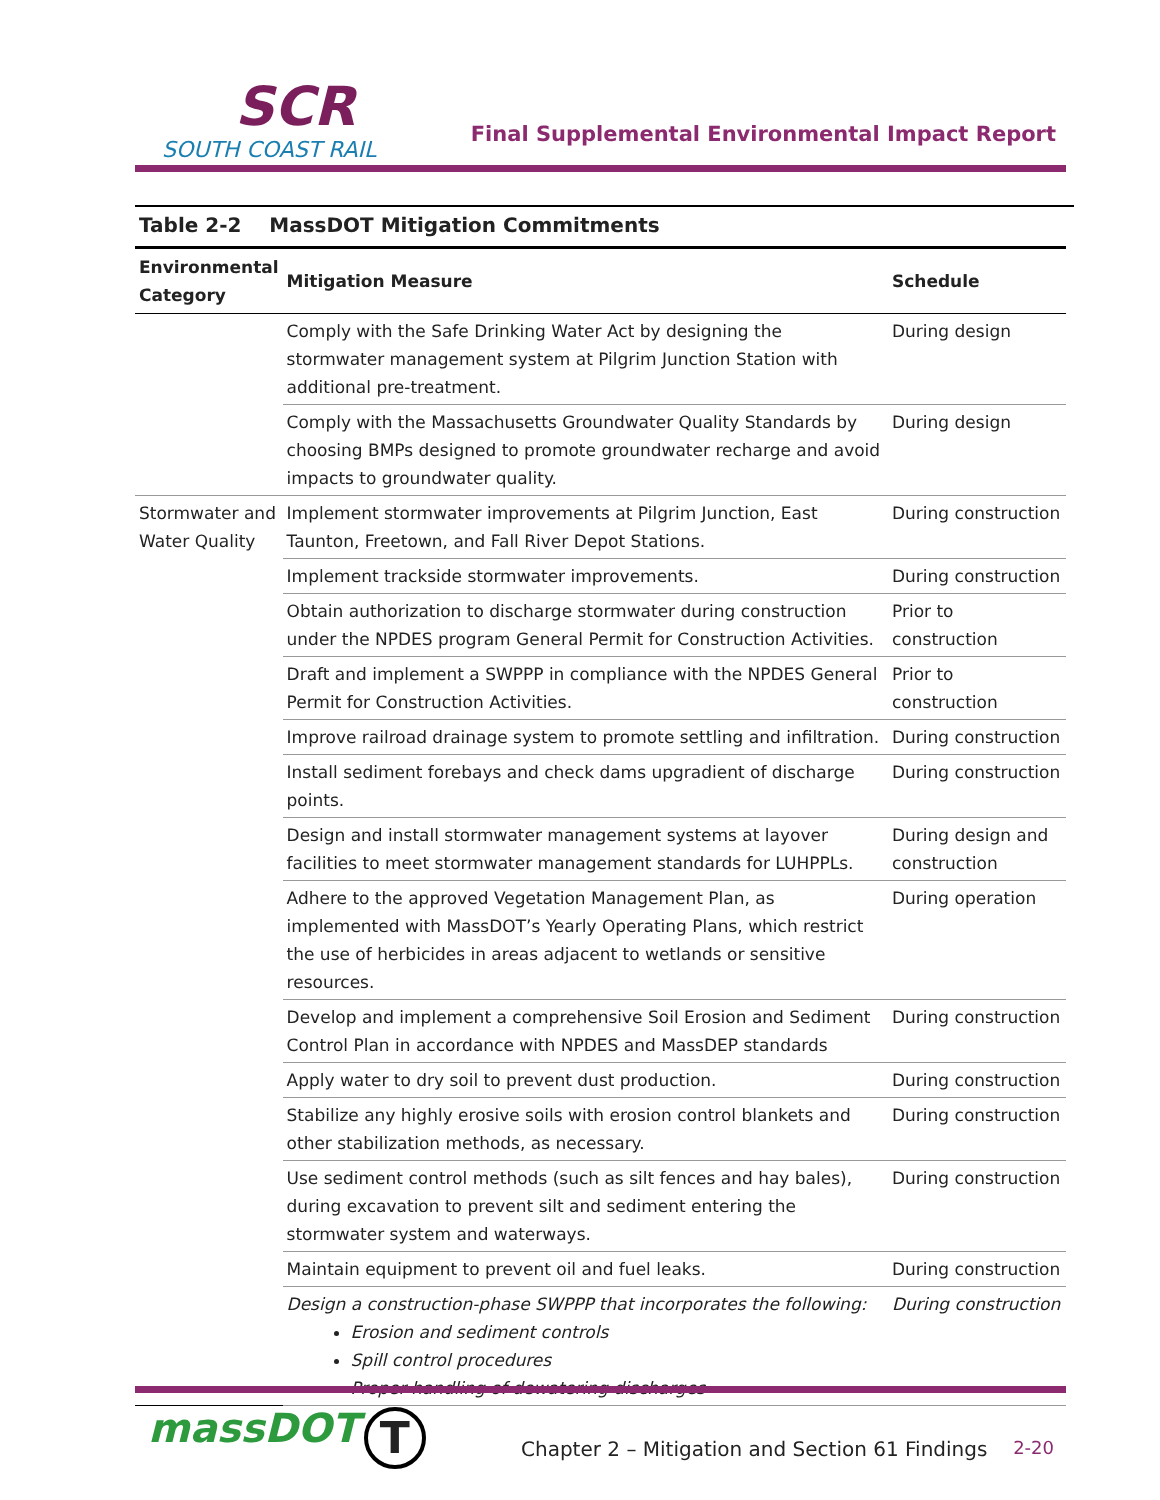SCR
SOUTH COAST RAIL
Final Supplemental Environmental Impact Report
Table 2-2 MassDOT Mitigation Commitments
| Environmental Category | Mitigation Measure | Schedule |
| --- | --- | --- |
| | Comply with the Safe Drinking Water Act by designing the stormwater management system at Pilgrim Junction Station with additional pre-treatment. | During design |
| | Comply with the Massachusetts Groundwater Quality Standards by choosing BMPs designed to promote groundwater recharge and avoid impacts to groundwater quality. | During design |
| Stormwater and Water Quality | Implement stormwater improvements at Pilgrim Junction, East Taunton, Freetown, and Fall River Depot Stations. | During construction |
| | Implement trackside stormwater improvements. | During construction |
| | Obtain authorization to discharge stormwater during construction under the NPDES program General Permit for Construction Activities. | Prior to construction |
| | Draft and implement a SWPPP in compliance with the NPDES General Permit for Construction Activities. | Prior to construction |
| | Improve railroad drainage system to promote settling and infiltration. | During construction |
| | Install sediment forebays and check dams upgradient of discharge points. | During construction |
| | Design and install stormwater management systems at layover facilities to meet stormwater management standards for LUHPPLs. | During design and construction |
| | Adhere to the approved Vegetation Management Plan, as implemented with MassDOT’s Yearly Operating Plans, which restrict the use of herbicides in areas adjacent to wetlands or sensitive resources. | During operation |
| | Develop and implement a comprehensive Soil Erosion and Sediment Control Plan in accordance with NPDES and MassDEP standards | During construction |
| | Apply water to dry soil to prevent dust production. | During construction |
| | Stabilize any highly erosive soils with erosion control blankets and other stabilization methods, as necessary. | During construction |
| | Use sediment control methods (such as silt fences and hay bales), during excavation to prevent silt and sediment entering the stormwater system and waterways. | During construction |
| | Maintain equipment to prevent oil and fuel leaks. | During construction |
| | Design a construction-phase SWPPP that incorporates the following: Erosion and sediment controls Spill control procedures Proper handling of dewatering discharges | During construction |
massDOT T Chapter 2 – Mitigation and Section 61 Findings 2-20